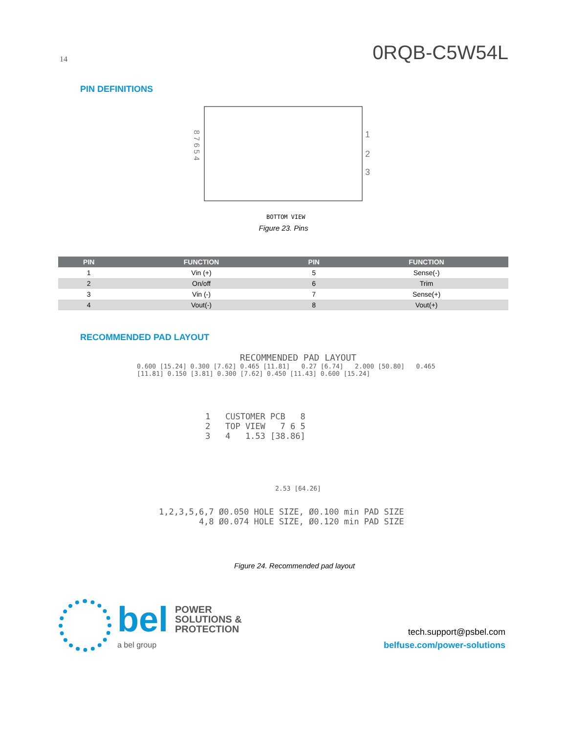14 0RQB-C5W54L
PIN DEFINITIONS
8 7 6 5 4
1
2
3
BOTTOM VIEW
Figure 23. Pins
| PIN | FUNCTION | PIN | FUNCTION |
| --- | --- | --- | --- |
| 1 | Vin (+) | 5 | Sense(-) |
| 2 | On/off | 6 | Trim |
| 3 | Vin (-) | 7 | Sense(+) |
| 4 | Vout(-) | 8 | Vout(+) |
RECOMMENDED PAD LAYOUT
RECOMMENDED PAD LAYOUT
0.600 [15.24] 0.300 [7.62] 0.465 [11.81] 0.27 [6.74] 2.000 [50.80] 0.465 [11.81] 0.150 [3.81] 0.300 [7.62] 0.450 [11.43] 0.600 [15.24]
1 CUSTOMER PCB 8
2 TOP VIEW 7 6 5
3 4 1.53 [38.86]
2.53 [64.26]
1,2,3,5,6,7 Ø0.050 HOLE SIZE, Ø0.100 min PAD SIZE 4,8 Ø0.074 HOLE SIZE, Ø0.120 min PAD SIZE
Figure 24. Recommended pad layout
bel POWER
SOLUTIONS &
PROTECTION
a bel group
tech.support@psbel.com
belfuse.com/power-solutions